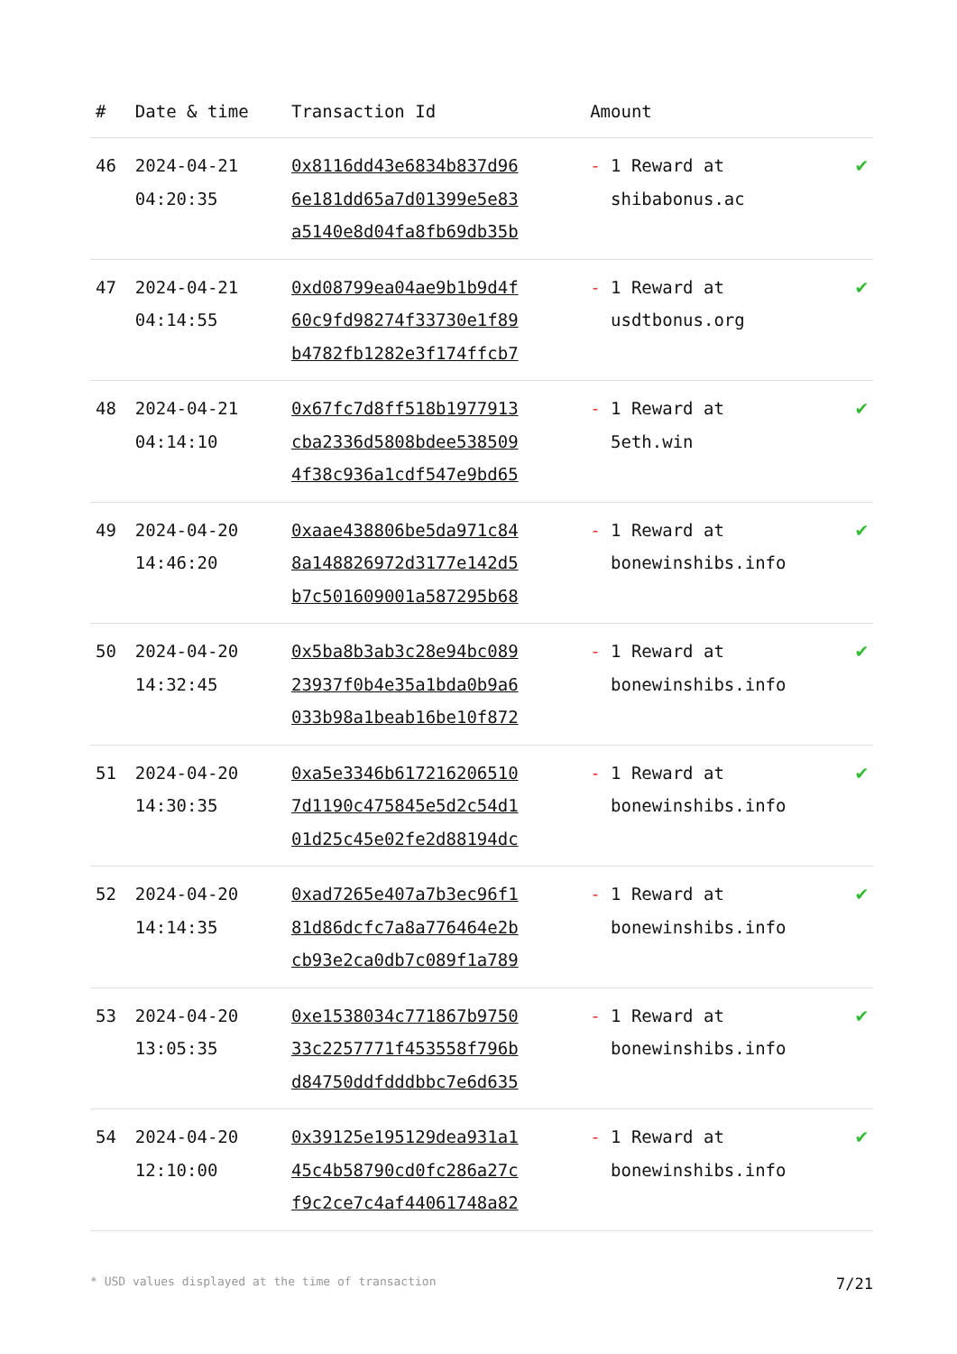| # | Date & time | Transaction Id | Amount | |
| --- | --- | --- | --- | --- |
| 46 | 2024-04-21 04:20:35 | 0x8116dd43e6834b837d96 6e181dd65a7d01399e5e83 a5140e8d04fa8fb69db35b | - 1 Reward at shibabonus.ac | ✔ |
| 47 | 2024-04-21 04:14:55 | 0xd08799ea04ae9b1b9d4f 60c9fd98274f33730e1f89 b4782fb1282e3f174ffcb7 | - 1 Reward at usdtbonus.org | ✔ |
| 48 | 2024-04-21 04:14:10 | 0x67fc7d8ff518b1977913 cba2336d5808bdee538509 4f38c936a1cdf547e9bd65 | - 1 Reward at 5eth.win | ✔ |
| 49 | 2024-04-20 14:46:20 | 0xaae438806be5da971c84 8a148826972d3177e142d5 b7c501609001a587295b68 | - 1 Reward at bonewinshibs.info | ✔ |
| 50 | 2024-04-20 14:32:45 | 0x5ba8b3ab3c28e94bc089 23937f0b4e35a1bda0b9a6 033b98a1beab16be10f872 | - 1 Reward at bonewinshibs.info | ✔ |
| 51 | 2024-04-20 14:30:35 | 0xa5e3346b617216206510 7d1190c475845e5d2c54d1 01d25c45e02fe2d88194dc | - 1 Reward at bonewinshibs.info | ✔ |
| 52 | 2024-04-20 14:14:35 | 0xad7265e407a7b3ec96f1 81d86dcfc7a8a776464e2b cb93e2ca0db7c089f1a789 | - 1 Reward at bonewinshibs.info | ✔ |
| 53 | 2024-04-20 13:05:35 | 0xe1538034c771867b9750 33c2257771f453558f796b d84750ddfdddbbc7e6d635 | - 1 Reward at bonewinshibs.info | ✔ |
| 54 | 2024-04-20 12:10:00 | 0x39125e195129dea931a1 45c4b58790cd0fc286a27c f9c2ce7c4af44061748a82 | - 1 Reward at bonewinshibs.info | ✔ |
* USD values displayed at the time of transaction 7/21